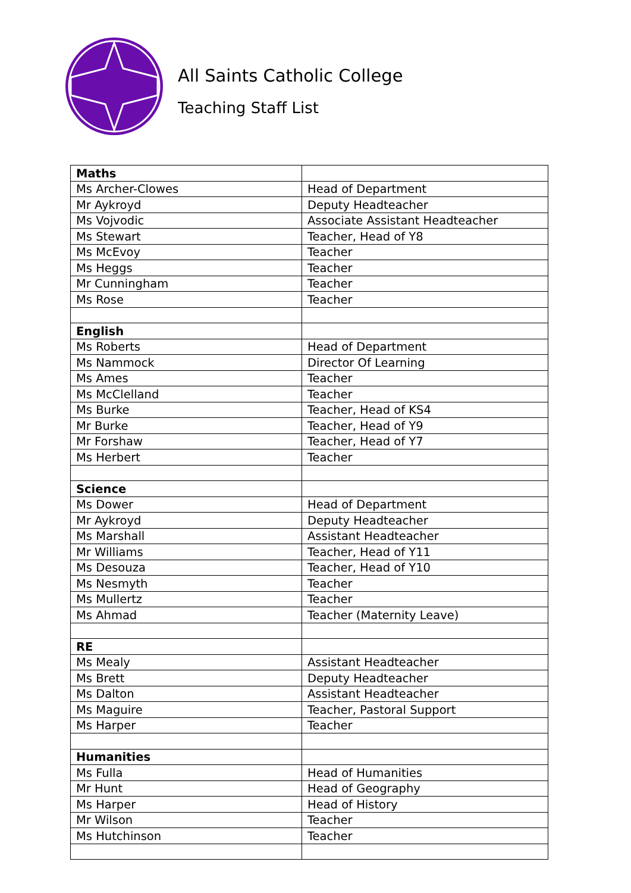All Saints Catholic College
Teaching Staff List
| Maths | |
| Ms Archer-Clowes | Head of Department |
| Mr Aykroyd | Deputy Headteacher |
| Ms Vojvodic | Associate Assistant Headteacher |
| Ms Stewart | Teacher, Head of Y8 |
| Ms McEvoy | Teacher |
| Ms Heggs | Teacher |
| Mr Cunningham | Teacher |
| Ms Rose | Teacher |
| English | |
| Ms Roberts | Head of Department |
| Ms Nammock | Director Of Learning |
| Ms Ames | Teacher |
| Ms McClelland | Teacher |
| Ms Burke | Teacher, Head of KS4 |
| Mr Burke | Teacher, Head of Y9 |
| Mr Forshaw | Teacher, Head of Y7 |
| Ms Herbert | Teacher |
| Science | |
| Ms Dower | Head of Department |
| Mr Aykroyd | Deputy Headteacher |
| Ms Marshall | Assistant Headteacher |
| Mr Williams | Teacher, Head of Y11 |
| Ms Desouza | Teacher, Head of Y10 |
| Ms Nesmyth | Teacher |
| Ms Mullertz | Teacher |
| Ms Ahmad | Teacher (Maternity Leave) |
| RE | |
| Ms Mealy | Assistant Headteacher |
| Ms Brett | Deputy Headteacher |
| Ms Dalton | Assistant Headteacher |
| Ms Maguire | Teacher, Pastoral Support |
| Ms Harper | Teacher |
| Humanities | |
| Ms Fulla | Head of Humanities |
| Mr Hunt | Head of Geography |
| Ms Harper | Head of History |
| Mr Wilson | Teacher |
| Ms Hutchinson | Teacher |